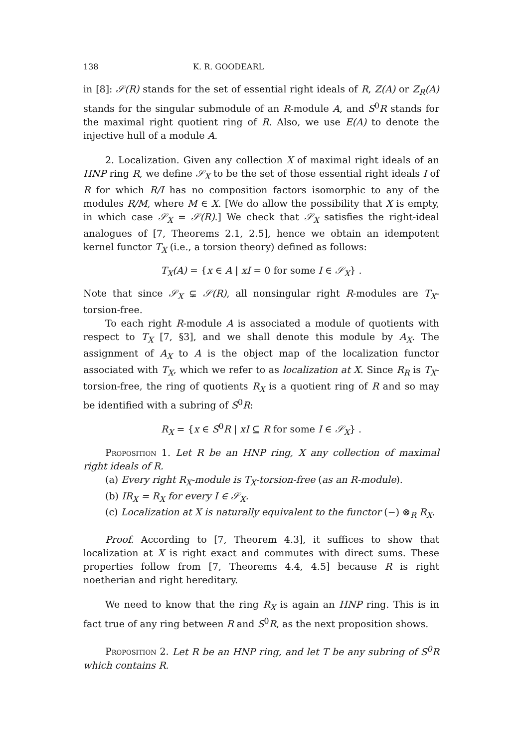138 K. R. GOODEARL
in [8]: 𝒮(R) stands for the set of essential right ideals of R, Z(A) or Z<sub>R</sub>(A) stands for the singular submodule of an R-module A, and S<sup>0</sup>R stands for the maximal right quotient ring of R. Also, we use E(A) to denote the injective hull of a module A.
2. Localization. Given any collection X of maximal right ideals of an HNP ring R, we define 𝒮<sub>X</sub> to be the set of those essential right ideals I of R for which R/I has no composition factors isomorphic to any of the modules R/M, where M ∈ X. [We do allow the possibility that X is empty, in which case 𝒮<sub>X</sub> = 𝒮(R).] We check that 𝒮<sub>X</sub> satisfies the right-ideal analogues of [7, Theorems 2.1, 2.5], hence we obtain an idempotent kernel functor T<sub>X</sub> (i.e., a torsion theory) defined as follows:
T<sub>X</sub>(A) = {x ∈ A | xI = 0 for some I ∈ 𝒮<sub>X</sub>} .
Note that since 𝒮<sub>X</sub> ⊊ 𝒮(R), all nonsingular right R-modules are T<sub>X</sub>-torsion-free.
To each right R-module A is associated a module of quotients with respect to T<sub>X</sub> [7, §3], and we shall denote this module by A<sub>X</sub>. The assignment of A<sub>X</sub> to A is the object map of the localization functor associated with T<sub>X</sub>, which we refer to as localization at X. Since R<sub>R</sub> is T<sub>X</sub>-torsion-free, the ring of quotients R<sub>X</sub> is a quotient ring of R and so may be identified with a subring of S<sup>0</sup>R:
R<sub>X</sub> = {x ∈ S<sup>0</sup>R | xI ⊆ R for some I ∈ 𝒮<sub>X</sub>} .
Proposition 1. Let R be an HNP ring, X any collection of maximal right ideals of R.
(a) Every right R<sub>X</sub>-module is T<sub>X</sub>-torsion-free (as an R-module).
(b) IR<sub>X</sub> = R<sub>X</sub> for every I ∈ 𝒮<sub>X</sub>.
(c) Localization at X is naturally equivalent to the functor (−) ⊗<sub>R</sub> R<sub>X</sub>.
Proof. According to [7, Theorem 4.3], it suffices to show that localization at X is right exact and commutes with direct sums. These properties follow from [7, Theorems 4.4, 4.5] because R is right noetherian and right hereditary.
We need to know that the ring R<sub>X</sub> is again an HNP ring. This is in fact true of any ring between R and S<sup>0</sup>R, as the next proposition shows.
Proposition 2. Let R be an HNP ring, and let T be any subring of S<sup>0</sup>R which contains R.